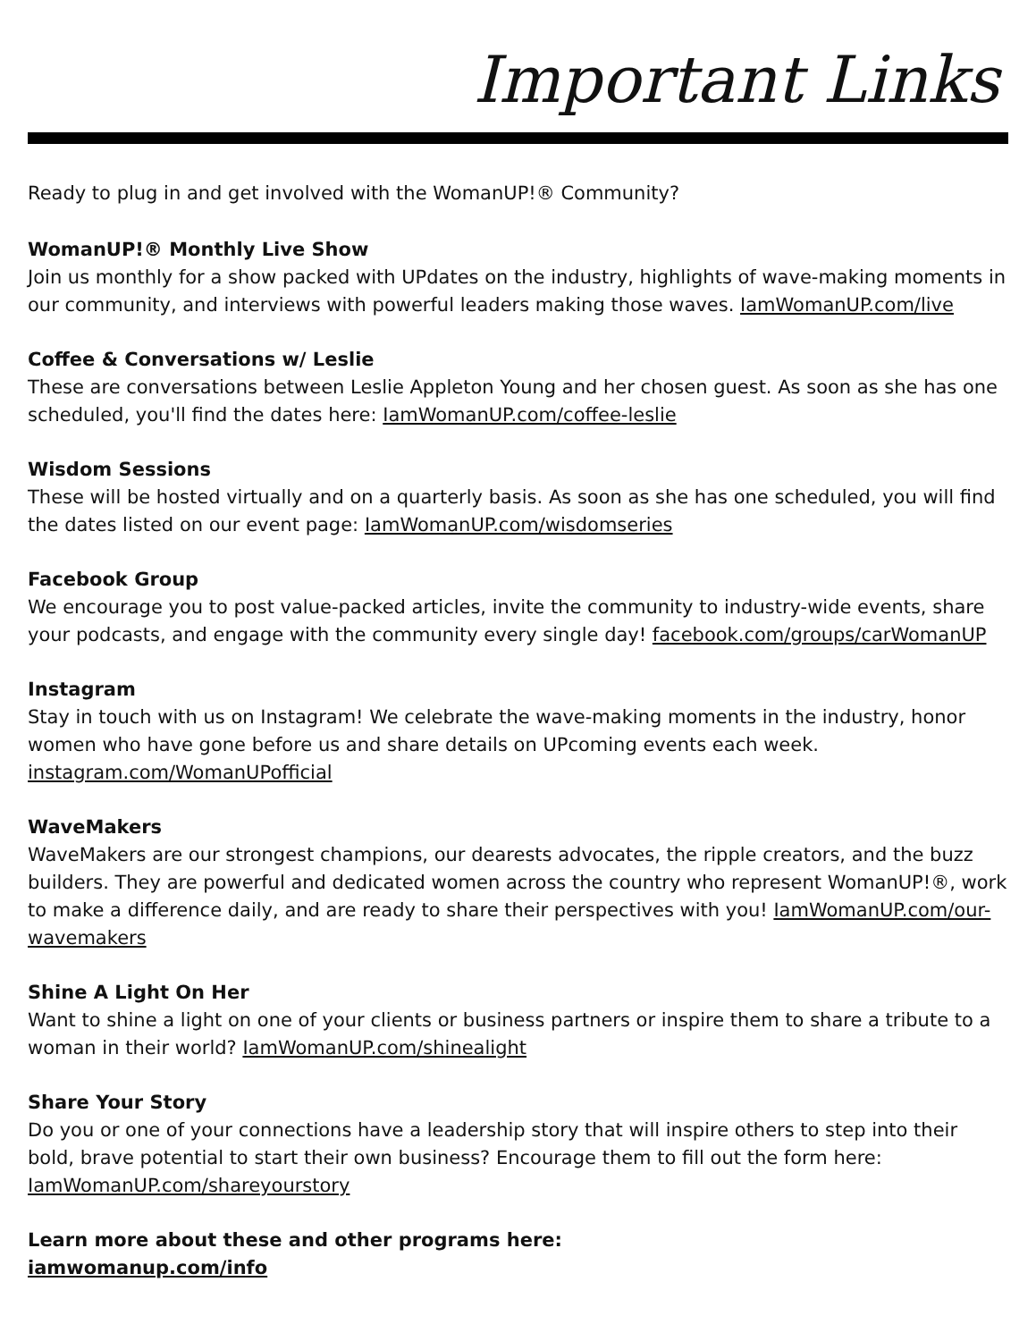Important Links
Ready to plug in and get involved with the WomanUP!® Community?
WomanUP!® Monthly Live Show
Join us monthly for a show packed with UPdates on the industry, highlights of wave-making moments in our community, and interviews with powerful leaders making those waves. IamWomanUP.com/live
Coffee & Conversations w/ Leslie
These are conversations between Leslie Appleton Young and her chosen guest. As soon as she has one scheduled, you'll find the dates here: IamWomanUP.com/coffee-leslie
Wisdom Sessions
These will be hosted virtually and on a quarterly basis. As soon as she has one scheduled, you will find the dates listed on our event page: IamWomanUP.com/wisdomseries
Facebook Group
We encourage you to post value-packed articles, invite the community to industry-wide events, share your podcasts, and engage with the community every single day! facebook.com/groups/carWomanUP
Instagram
Stay in touch with us on Instagram! We celebrate the wave-making moments in the industry, honor women who have gone before us and share details on UPcoming events each week. instagram.com/WomanUPofficial
WaveMakers
WaveMakers are our strongest champions, our dearests advocates, the ripple creators, and the buzz builders. They are powerful and dedicated women across the country who represent WomanUP!®, work to make a difference daily, and are ready to share their perspectives with you! IamWomanUP.com/our-wavemakers
Shine A Light On Her
Want to shine a light on one of your clients or business partners or inspire them to share a tribute to a woman in their world? IamWomanUP.com/shinealight
Share Your Story
Do you or one of your connections have a leadership story that will inspire others to step into their bold, brave potential to start their own business? Encourage them to fill out the form here: IamWomanUP.com/shareyourstory
Learn more about these and other programs here:
iamwomanup.com/info